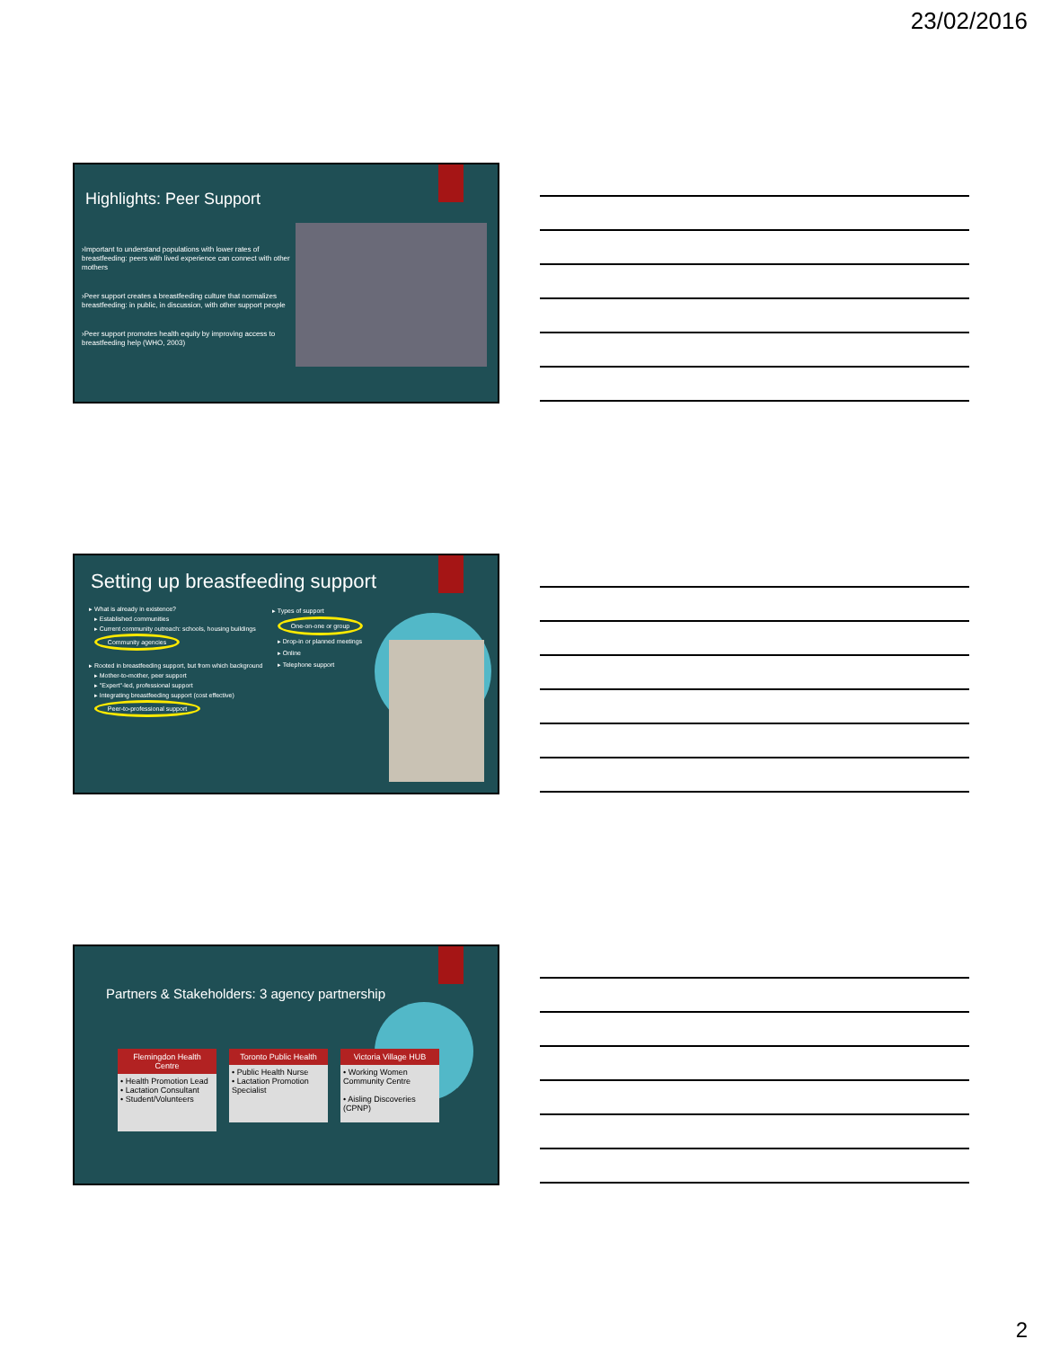23/02/2016
Highlights: Peer Support
›Important to understand populations with lower rates of breastfeeding: peers with lived experience can connect with other mothers
›Peer support creates a breastfeeding culture that normalizes breastfeeding: in public, in discussion, with other support people
›Peer support promotes health equity by improving access to breastfeeding help (WHO, 2003)
Setting up breastfeeding support
▸ What is already in existence?
▸ Established communities
▸ Current community outreach: schools, housing buildings
Community agencies
▸ Rooted in breastfeeding support, but from which background
▸ Mother-to-mother, peer support
▸ "Expert"-led, professional support
▸ Integrating breastfeeding support (cost effective)
Peer-to-professional support
▸ Types of support
One-on-one or group
▸ Drop-in or planned meetings
▸ Online
▸ Telephone support
Partners & Stakeholders: 3 agency partnership
Flemingdon Health Centre
• Health Promotion Lead
• Lactation Consultant
• Student/Volunteers
Toronto Public Health
• Public Health Nurse
• Lactation Promotion Specialist
Victoria Village HUB
• Working Women Community Centre
• Aisling Discoveries (CPNP)
2